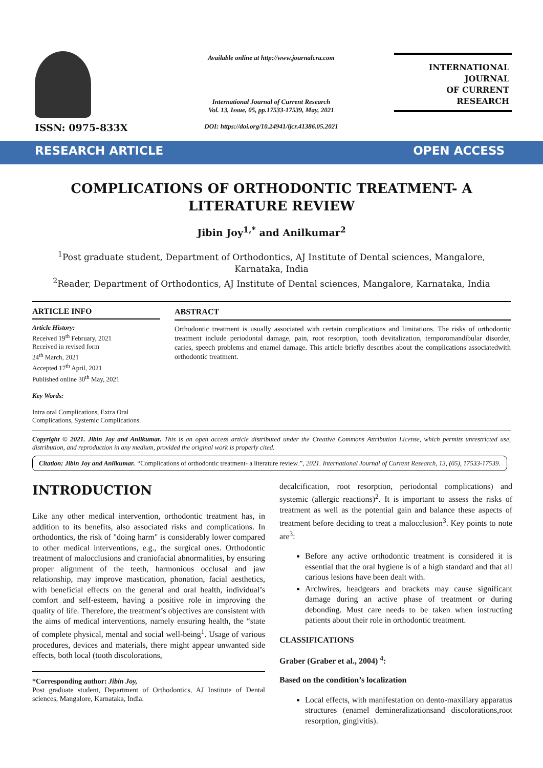ISSN: 0975-833X
Available online at http://www.journalcra.com
International Journal of Current Research
Vol. 13, Issue, 05, pp.17533-17539, May, 2021
DOI: https://doi.org/10.24941/ijcr.41386.05.2021
INTERNATIONAL JOURNAL
OF CURRENT RESEARCH
RESEARCH ARTICLE OPEN ACCESS
COMPLICATIONS OF ORTHODONTIC TREATMENT- A LITERATURE REVIEW
Jibin Joy<sup>1,*</sup> and Anilkumar<sup>2</sup>
<sup>1</sup> Post graduate student, Department of Orthodontics, AJ Institute of Dental sciences, Mangalore,
Karnataka, India
<sup>2</sup> Reader, Department of Orthodontics, AJ Institute of Dental sciences, Mangalore, Karnataka, India
ARTICLE INFO
Article History:
Received 19<sup>th</sup> February, 2021
Received in revised form
24<sup>th</sup> March, 2021
Accepted 17<sup>th</sup> April, 2021
Published online 30<sup>th</sup> May, 2021
Key Words:
Intra oral Complications, Extra Oral Complications, Systemic Complications.
ABSTRACT
Orthodontic treatment is usually associated with certain complications and limitations. The risks of orthodontic treatment include periodontal damage, pain, root resorption, tooth devitalization, temporomandibular disorder, caries, speech problems and enamel damage. This article briefly describes about the complications associatedwith orthodontic treatment.
Copyright © 2021. Jibin Joy and Anilkumar. This is an open access article distributed under the Creative Commons Attribution License, which permits unrestricted use, distribution, and reproduction in any medium, provided the original work is properly cited.
Citation: Jibin Joy and Anilkumar. “Complications of orthodontic treatment- a literature review.”, 2021. International Journal of Current Research, 13, (05), 17533-17539.
INTRODUCTION
Like any other medical intervention, orthodontic treatment has, in addition to its benefits, also associated risks and complications. In orthodontics, the risk of "doing harm" is considerably lower compared to other medical interventions, e.g., the surgical ones. Orthodontic treatment of malocclusions and craniofacial abnormalities, by ensuring proper alignment of the teeth, harmonious occlusal and jaw relationship, may improve mastication, phonation, facial aesthetics, with beneficial effects on the general and oral health, individual’s comfort and self-esteem, having a positive role in improving the quality of life. Therefore, the treatment’s objectives are consistent with the aims of medical interventions, namely ensuring health, the “state of complete physical, mental and social well-being<sup>1</sup>. Usage of various procedures, devices and materials, there might appear unwanted side effects, both local (tooth discolorations,
*Corresponding author: Jibin Joy,
Post graduate student, Department of Orthodontics, AJ Institute of Dental sciences, Mangalore, Karnataka, India.
decalcification, root resorption, periodontal complications) and systemic (allergic reactions)<sup>2</sup>. It is important to assess the risks of treatment as well as the potential gain and balance these aspects of treatment before deciding to treat a malocclusion<sup>3</sup>. Key points to note are<sup>3</sup>:
Before any active orthodontic treatment is considered it is essential that the oral hygiene is of a high standard and that all carious lesions have been dealt with.
Archwires, headgears and brackets may cause significant damage during an active phase of treatment or during debonding. Must care needs to be taken when instructing patients about their role in orthodontic treatment.
CLASSIFICATIONS
Graber (Graber et al., 2004) <sup>4</sup>:
Based on the condition’s localization
Local effects, with manifestation on dento-maxillary apparatus structures (enamel demineralizationsand discolorations,root resorption, gingivitis).